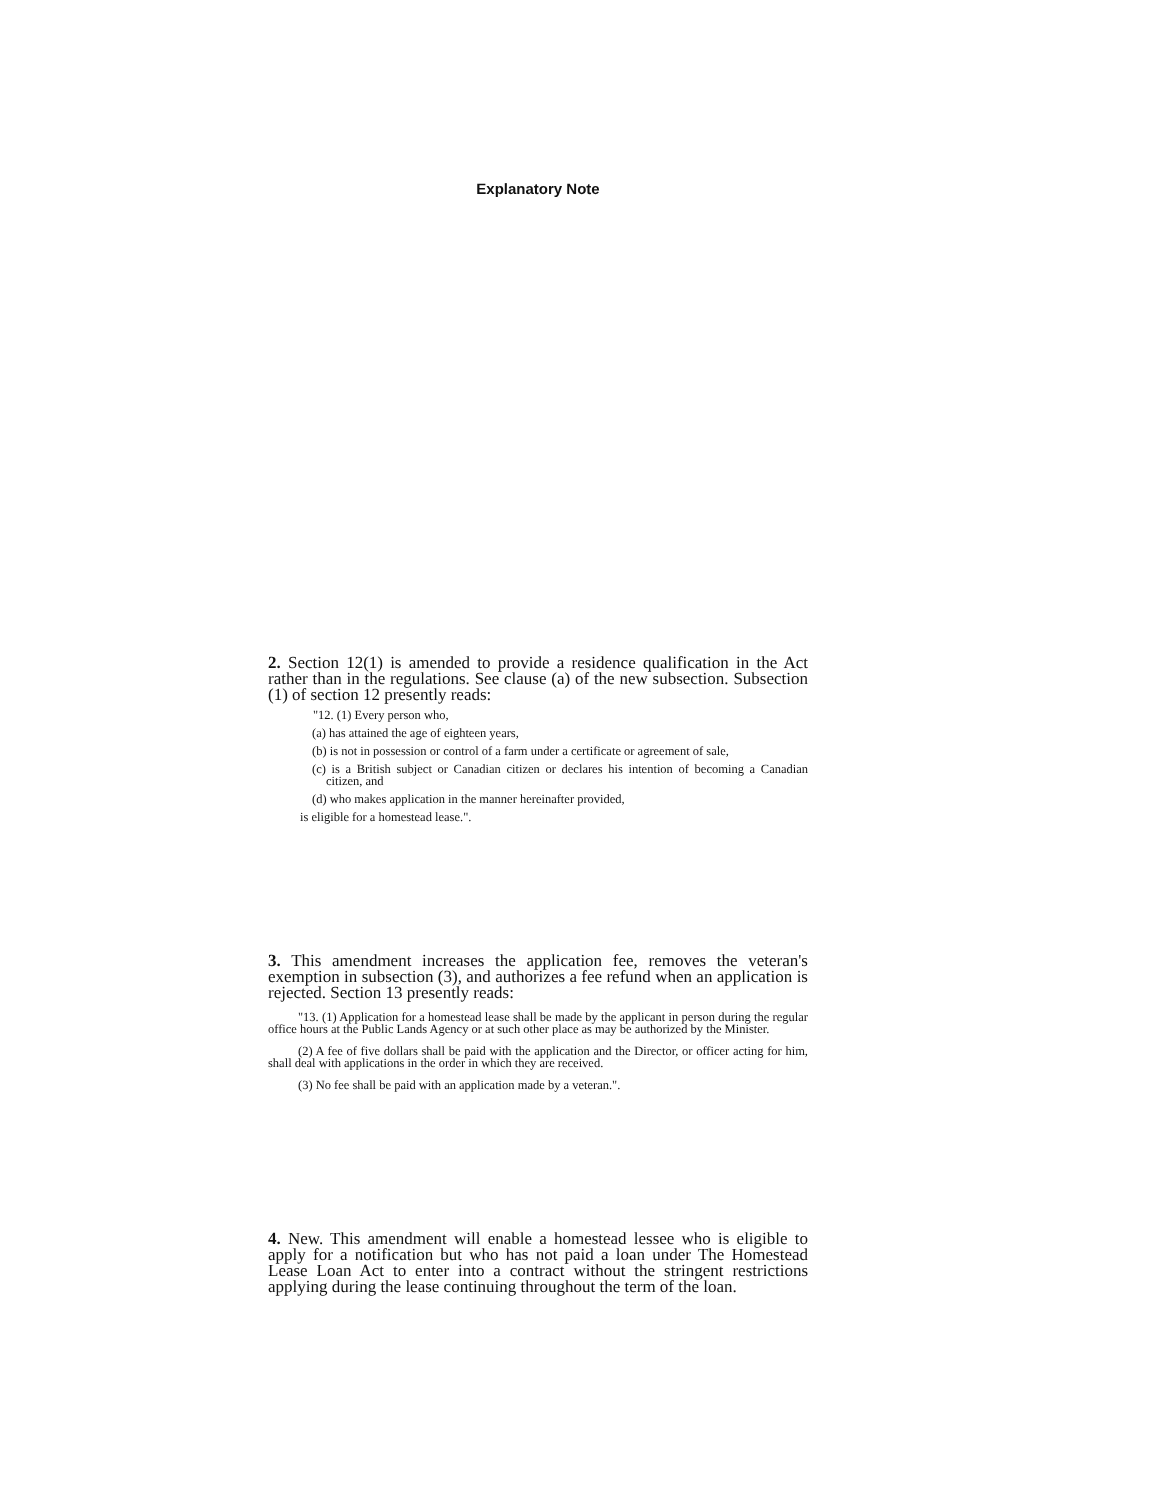Explanatory Note
2. Section 12(1) is amended to provide a residence qualification in the Act rather than in the regulations. See clause (a) of the new subsection. Subsection (1) of section 12 presently reads:
"12. (1) Every person who,
(a) has attained the age of eighteen years,
(b) is not in possession or control of a farm under a certificate or agreement of sale,
(c) is a British subject or Canadian citizen or declares his intention of becoming a Canadian citizen, and
(d) who makes application in the manner hereinafter provided,
is eligible for a homestead lease.".
3. This amendment increases the application fee, removes the veteran's exemption in subsection (3), and authorizes a fee refund when an application is rejected. Section 13 presently reads:
"13. (1) Application for a homestead lease shall be made by the applicant in person during the regular office hours at the Public Lands Agency or at such other place as may be authorized by the Minister.
(2) A fee of five dollars shall be paid with the application and the Director, or officer acting for him, shall deal with applications in the order in which they are received.
(3) No fee shall be paid with an application made by a veteran.".
4. New. This amendment will enable a homestead lessee who is eligible to apply for a notification but who has not paid a loan under The Homestead Lease Loan Act to enter into a contract without the stringent restrictions applying during the lease continuing throughout the term of the loan.